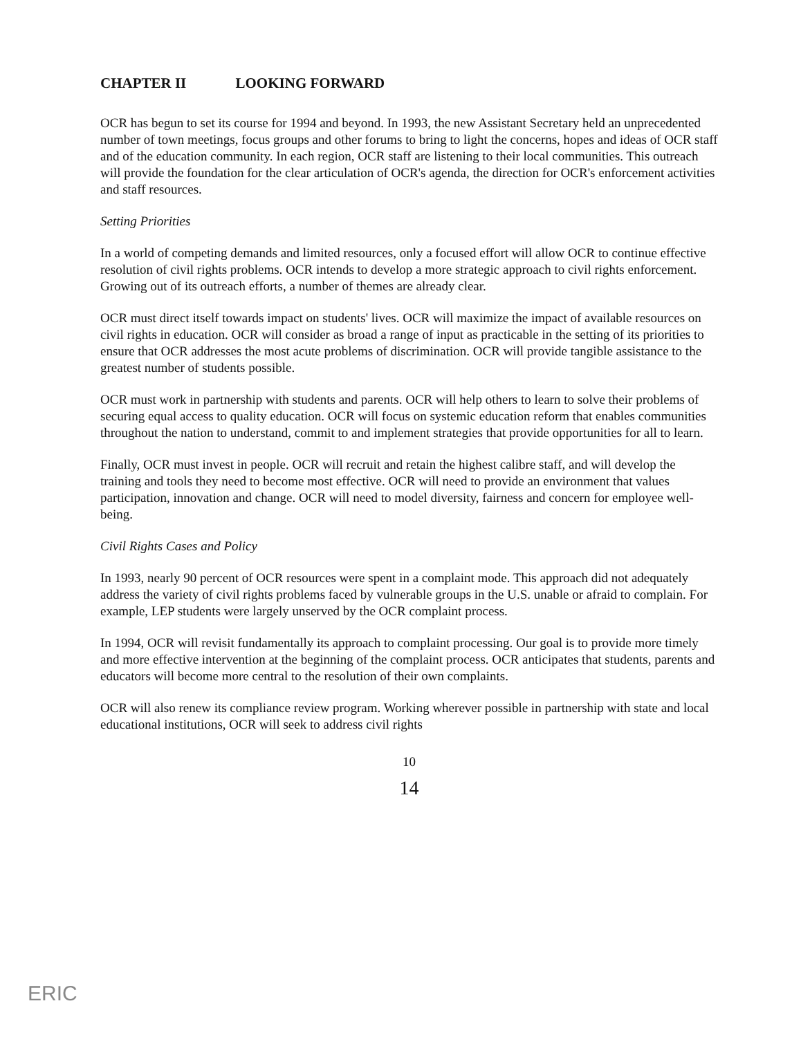CHAPTER II LOOKING FORWARD
OCR has begun to set its course for 1994 and beyond. In 1993, the new Assistant Secretary held an unprecedented number of town meetings, focus groups and other forums to bring to light the concerns, hopes and ideas of OCR staff and of the education community. In each region, OCR staff are listening to their local communities. This outreach will provide the foundation for the clear articulation of OCR's agenda, the direction for OCR's enforcement activities and staff resources.
Setting Priorities
In a world of competing demands and limited resources, only a focused effort will allow OCR to continue effective resolution of civil rights problems. OCR intends to develop a more strategic approach to civil rights enforcement. Growing out of its outreach efforts, a number of themes are already clear.
OCR must direct itself towards impact on students' lives. OCR will maximize the impact of available resources on civil rights in education. OCR will consider as broad a range of input as practicable in the setting of its priorities to ensure that OCR addresses the most acute problems of discrimination. OCR will provide tangible assistance to the greatest number of students possible.
OCR must work in partnership with students and parents. OCR will help others to learn to solve their problems of securing equal access to quality education. OCR will focus on systemic education reform that enables communities throughout the nation to understand, commit to and implement strategies that provide opportunities for all to learn.
Finally, OCR must invest in people. OCR will recruit and retain the highest calibre staff, and will develop the training and tools they need to become most effective. OCR will need to provide an environment that values participation, innovation and change. OCR will need to model diversity, fairness and concern for employee well-being.
Civil Rights Cases and Policy
In 1993, nearly 90 percent of OCR resources were spent in a complaint mode. This approach did not adequately address the variety of civil rights problems faced by vulnerable groups in the U.S. unable or afraid to complain. For example, LEP students were largely unserved by the OCR complaint process.
In 1994, OCR will revisit fundamentally its approach to complaint processing. Our goal is to provide more timely and more effective intervention at the beginning of the complaint process. OCR anticipates that students, parents and educators will become more central to the resolution of their own complaints.
OCR will also renew its compliance review program. Working wherever possible in partnership with state and local educational institutions, OCR will seek to address civil rights
10
14
ERIC